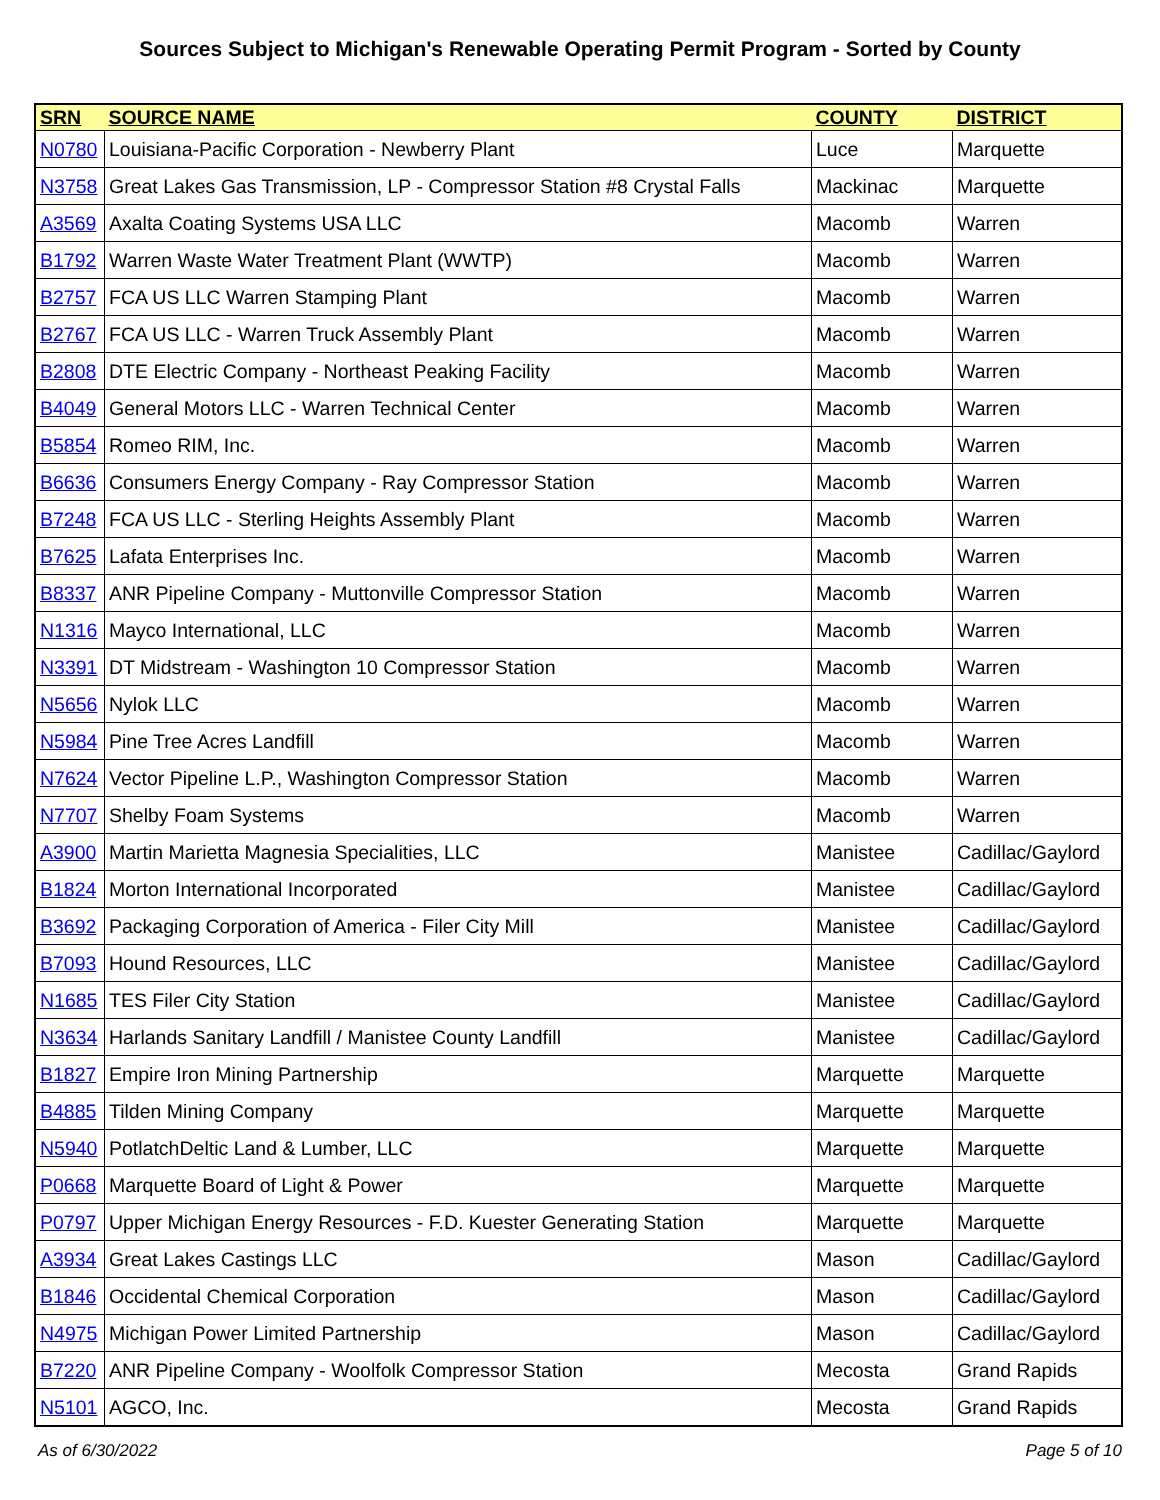Sources Subject to Michigan's Renewable Operating Permit Program - Sorted by County
| SRN | SOURCE NAME | COUNTY | DISTRICT |
| --- | --- | --- | --- |
| N0780 | Louisiana-Pacific Corporation - Newberry Plant | Luce | Marquette |
| N3758 | Great Lakes Gas Transmission, LP - Compressor Station #8 Crystal Falls | Mackinac | Marquette |
| A3569 | Axalta Coating Systems USA LLC | Macomb | Warren |
| B1792 | Warren Waste Water Treatment Plant (WWTP) | Macomb | Warren |
| B2757 | FCA US LLC Warren Stamping Plant | Macomb | Warren |
| B2767 | FCA US LLC - Warren Truck Assembly Plant | Macomb | Warren |
| B2808 | DTE Electric Company - Northeast Peaking Facility | Macomb | Warren |
| B4049 | General Motors LLC - Warren Technical Center | Macomb | Warren |
| B5854 | Romeo RIM, Inc. | Macomb | Warren |
| B6636 | Consumers Energy Company - Ray Compressor Station | Macomb | Warren |
| B7248 | FCA US LLC - Sterling Heights Assembly Plant | Macomb | Warren |
| B7625 | Lafata Enterprises Inc. | Macomb | Warren |
| B8337 | ANR Pipeline Company - Muttonville Compressor Station | Macomb | Warren |
| N1316 | Mayco International, LLC | Macomb | Warren |
| N3391 | DT Midstream - Washington 10 Compressor Station | Macomb | Warren |
| N5656 | Nylok LLC | Macomb | Warren |
| N5984 | Pine Tree Acres Landfill | Macomb | Warren |
| N7624 | Vector Pipeline L.P., Washington Compressor Station | Macomb | Warren |
| N7707 | Shelby Foam Systems | Macomb | Warren |
| A3900 | Martin Marietta Magnesia Specialities, LLC | Manistee | Cadillac/Gaylord |
| B1824 | Morton International Incorporated | Manistee | Cadillac/Gaylord |
| B3692 | Packaging Corporation of America - Filer City Mill | Manistee | Cadillac/Gaylord |
| B7093 | Hound Resources, LLC | Manistee | Cadillac/Gaylord |
| N1685 | TES Filer City Station | Manistee | Cadillac/Gaylord |
| N3634 | Harlands Sanitary Landfill / Manistee County Landfill | Manistee | Cadillac/Gaylord |
| B1827 | Empire Iron Mining Partnership | Marquette | Marquette |
| B4885 | Tilden Mining Company | Marquette | Marquette |
| N5940 | PotlatchDeltic Land & Lumber, LLC | Marquette | Marquette |
| P0668 | Marquette Board of Light & Power | Marquette | Marquette |
| P0797 | Upper Michigan Energy Resources - F.D. Kuester Generating Station | Marquette | Marquette |
| A3934 | Great Lakes Castings LLC | Mason | Cadillac/Gaylord |
| B1846 | Occidental Chemical Corporation | Mason | Cadillac/Gaylord |
| N4975 | Michigan Power Limited Partnership | Mason | Cadillac/Gaylord |
| B7220 | ANR Pipeline Company - Woolfolk Compressor Station | Mecosta | Grand Rapids |
| N5101 | AGCO, Inc. | Mecosta | Grand Rapids |
As of 6/30/2022 Page 5 of 10